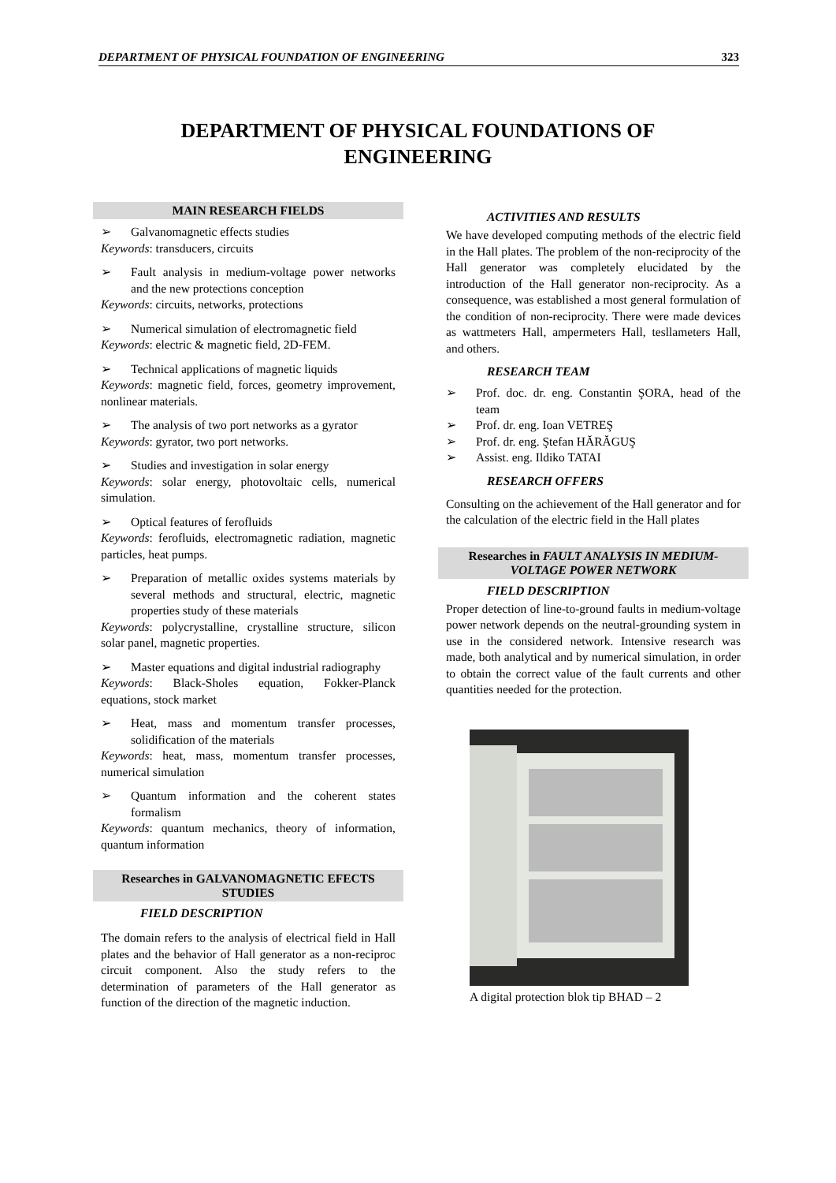DEPARTMENT OF PHYSICAL FOUNDATION OF ENGINEERING 323
DEPARTMENT OF PHYSICAL FOUNDATIONS OF
ENGINEERING
MAIN RESEARCH FIELDS
➢ Galvanomagnetic effects studies
Keywords: transducers, circuits
➢ Fault analysis in medium-voltage power networks and the new protections conception
Keywords: circuits, networks, protections
➢ Numerical simulation of electromagnetic field
Keywords: electric & magnetic field, 2D-FEM.
➢ Technical applications of magnetic liquids
Keywords: magnetic field, forces, geometry improvement, nonlinear materials.
➢ The analysis of two port networks as a gyrator
Keywords: gyrator, two port networks.
➢ Studies and investigation in solar energy
Keywords: solar energy, photovoltaic cells, numerical simulation.
➢ Optical features of ferofluids
Keywords: ferofluids, electromagnetic radiation, magnetic particles, heat pumps.
➢ Preparation of metallic oxides systems materials by several methods and structural, electric, magnetic properties study of these materials
Keywords: polycrystalline, crystalline structure, silicon solar panel, magnetic properties.
➢ Master equations and digital industrial radiography
Keywords: Black-Sholes equation, Fokker-Planck equations, stock market
➢ Heat, mass and momentum transfer processes, solidification of the materials
Keywords: heat, mass, momentum transfer processes, numerical simulation
➢ Quantum information and the coherent states formalism
Keywords: quantum mechanics, theory of information, quantum information
Researches in GALVANOMAGNETIC EFECTS STUDIES
FIELD DESCRIPTION
The domain refers to the analysis of electrical field in Hall plates and the behavior of Hall generator as a non-reciproc circuit component. Also the study refers to the determination of parameters of the Hall generator as function of the direction of the magnetic induction.
ACTIVITIES AND RESULTS
We have developed computing methods of the electric field in the Hall plates. The problem of the non-reciprocity of the Hall generator was completely elucidated by the introduction of the Hall generator non-reciprocity. As a consequence, was established a most general formulation of the condition of non-reciprocity. There were made devices as wattmeters Hall, ampermeters Hall, tesllameters Hall, and others.
RESEARCH TEAM
➢ Prof. doc. dr. eng. Constantin ŞORA, head of the team
➢ Prof. dr. eng. Ioan VETREŞ
➢ Prof. dr. eng. Ştefan HĂRĂGUŞ
➢ Assist. eng. Ildiko TATAI
RESEARCH OFFERS
Consulting on the achievement of the Hall generator and for the calculation of the electric field in the Hall plates
Researches in FAULT ANALYSIS IN MEDIUM-VOLTAGE POWER NETWORK
FIELD DESCRIPTION
Proper detection of line-to-ground faults in medium-voltage power network depends on the neutral-grounding system in use in the considered network. Intensive research was made, both analytical and by numerical simulation, in order to obtain the correct value of the fault currents and other quantities needed for the protection.
A digital protection blok tip BHAD – 2